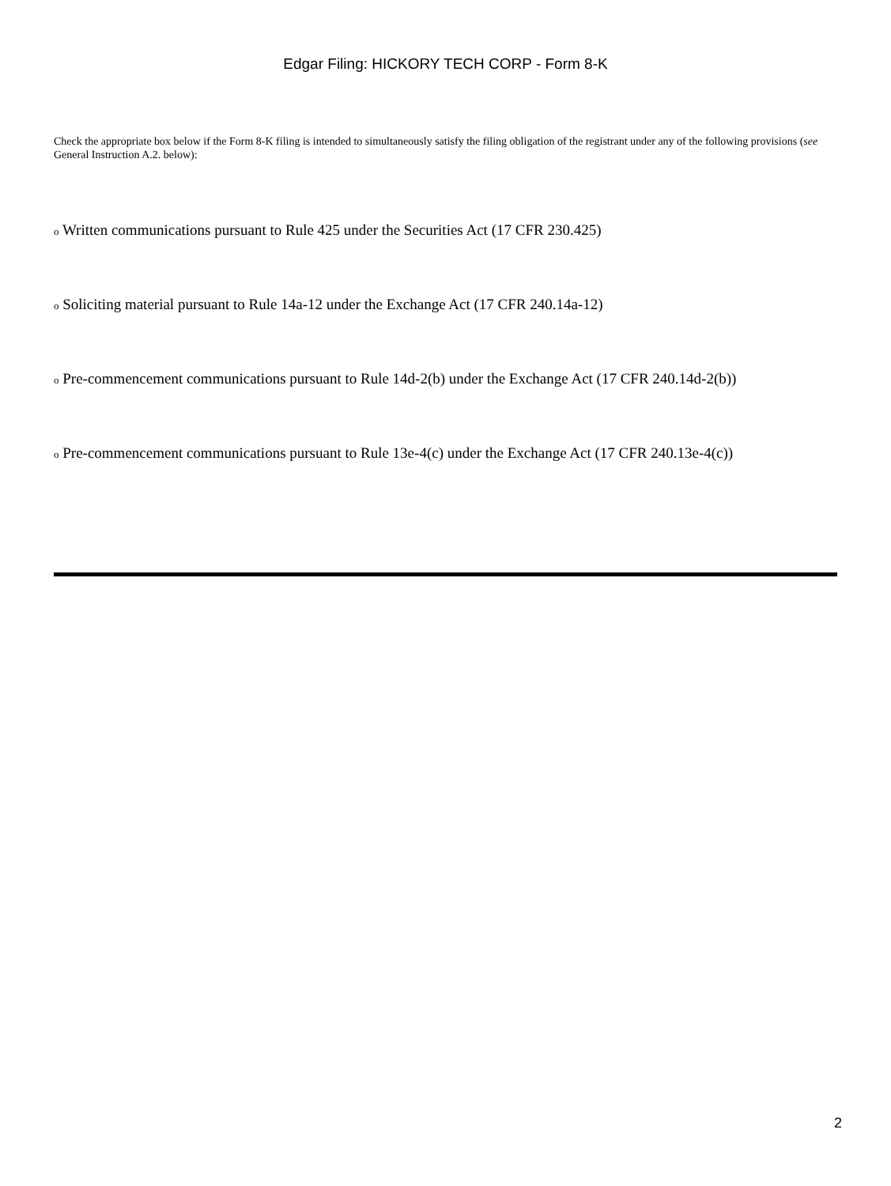Edgar Filing: HICKORY TECH CORP - Form 8-K
Check the appropriate box below if the Form 8-K filing is intended to simultaneously satisfy the filing obligation of the registrant under any of the following provisions (see General Instruction A.2. below):
o Written communications pursuant to Rule 425 under the Securities Act (17 CFR 230.425)
o Soliciting material pursuant to Rule 14a-12 under the Exchange Act (17 CFR 240.14a-12)
o Pre-commencement communications pursuant to Rule 14d-2(b) under the Exchange Act (17 CFR 240.14d-2(b))
o Pre-commencement communications pursuant to Rule 13e-4(c) under the Exchange Act (17 CFR 240.13e-4(c))
2